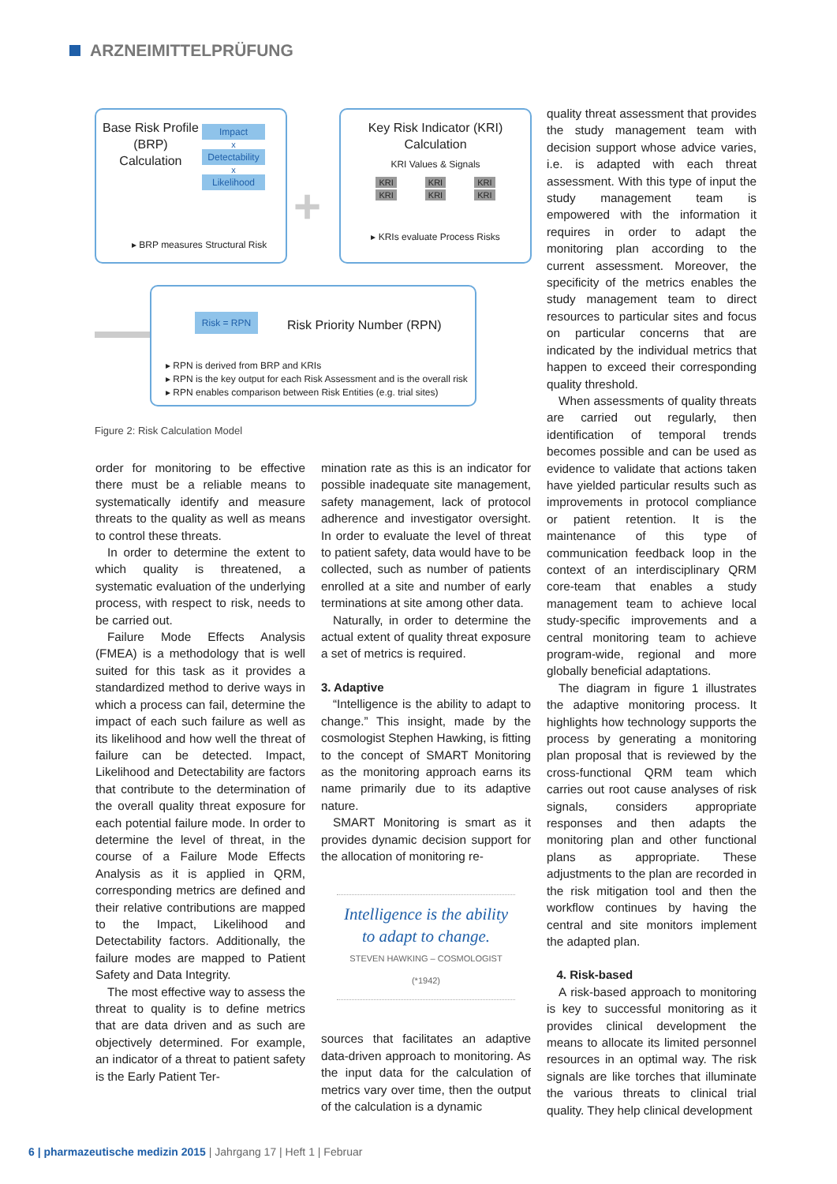ARZNEIMITTELPRÜFUNG
Base Risk Profile
(BRP)
Calculation
Impact
x
Detectability
x
Likelihood
▸ BRP measures Structural Risk
+
Key Risk Indicator (KRI)
Calculation
KRI Values & Signals
KRI KRI KRI
KRI KRI KRI
▸ KRIs evaluate Process Risks
Risk = RPN
Risk Priority Number (RPN)
▸ RPN is derived from BRP and KRIs
▸ RPN is the key output for each Risk Assessment and is the overall risk
▸ RPN enables comparison between Risk Entities (e.g. trial sites)
Figure 2: Risk Calculation Model
order for monitoring to be effective there must be a reliable means to systematically identify and measure threats to the quality as well as means to control these threats.
In order to determine the extent to which quality is threatened, a systematic evaluation of the underlying process, with respect to risk, needs to be carried out.
Failure Mode Effects Analysis (FMEA) is a methodology that is well suited for this task as it provides a standardized method to derive ways in which a process can fail, determine the impact of each such failure as well as its likelihood and how well the threat of failure can be detected. Impact, Likelihood and Detectability are factors that contribute to the determination of the overall quality threat exposure for each potential failure mode. In order to determine the level of threat, in the course of a Failure Mode Effects Analysis as it is applied in QRM, corresponding metrics are defined and their relative contributions are mapped to the Impact, Likelihood and Detectability factors. Additionally, the failure modes are mapped to Patient Safety and Data Integrity.
The most effective way to assess the threat to quality is to define metrics that are data driven and as such are objectively determined. For example, an indicator of a threat to patient safety is the Early Patient Ter-
mination rate as this is an indicator for possible inadequate site management, safety management, lack of protocol adherence and investigator oversight. In order to evaluate the level of threat to patient safety, data would have to be collected, such as number of patients enrolled at a site and number of early terminations at site among other data.
Naturally, in order to determine the actual extent of quality threat exposure a set of metrics is required.
3. Adaptive
“Intelligence is the ability to adapt to change.” This insight, made by the cosmologist Stephen Hawking, is fitting to the concept of SMART Monitoring as the monitoring approach earns its name primarily due to its adaptive nature.
SMART Monitoring is smart as it provides dynamic decision support for the allocation of monitoring re-
Intelligence is the ability to adapt to change.
STEVEN HAWKING – COSMOLOGIST (*1942)
sources that facilitates an adaptive data-driven approach to monitoring. As the input data for the calculation of metrics vary over time, then the output of the calculation is a dynamic
quality threat assessment that provides the study management team with decision support whose advice varies, i.e. is adapted with each threat assessment. With this type of input the study management team is empowered with the information it requires in order to adapt the monitoring plan according to the current assessment. Moreover, the specificity of the metrics enables the study management team to direct resources to particular sites and focus on particular concerns that are indicated by the individual metrics that happen to exceed their corresponding quality threshold.
When assessments of quality threats are carried out regularly, then identification of temporal trends becomes possible and can be used as evidence to validate that actions taken have yielded particular results such as improvements in protocol compliance or patient retention. It is the maintenance of this type of communication feedback loop in the context of an interdisciplinary QRM core-team that enables a study management team to achieve local study-specific improvements and a central monitoring team to achieve program-wide, regional and more globally beneficial adaptations.
The diagram in figure 1 illustrates the adaptive monitoring process. It highlights how technology supports the process by generating a monitoring plan proposal that is reviewed by the cross-functional QRM team which carries out root cause analyses of risk signals, considers appropriate responses and then adapts the monitoring plan and other functional plans as appropriate. These adjustments to the plan are recorded in the risk mitigation tool and then the workflow continues by having the central and site monitors implement the adapted plan.
4. Risk-based
A risk-based approach to monitoring is key to successful monitoring as it provides clinical development the means to allocate its limited personnel resources in an optimal way. The risk signals are like torches that illuminate the various threats to clinical trial quality. They help clinical development
6 | pharmazeutische medizin 2015 | Jahrgang 17 | Heft 1 | Februar